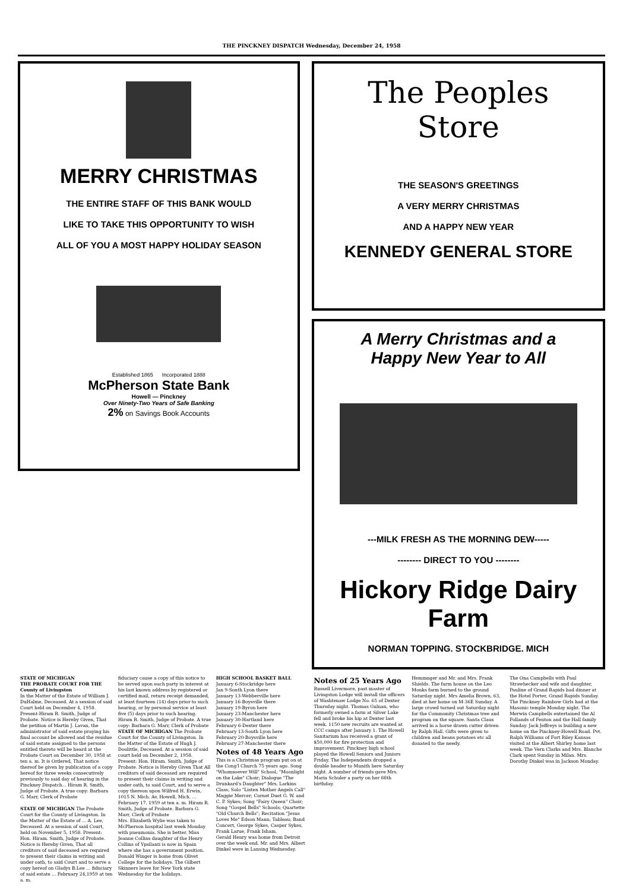THE PINCKNEY DISPATCH Wednesday, December 24, 1958
MERRY CHRISTMAS
THE ENTIRE STAFF OF THIS BANK WOULD
LIKE TO TAKE THIS OPPORTUNITY TO WISH
ALL OF YOU A MOST HAPPY HOLIDAY SEASON
Established 1865 Incorporated 1888
McPherson State Bank
Howell — Pinckney
Over Ninety-Two Years of Safe Banking
2% on Savings Book Accounts
The Peoples
Store
THE SEASON'S GREETINGS
A VERY MERRY CHRISTMAS
AND A HAPPY NEW YEAR
KENNEDY GENERAL STORE
A Merry Christmas and a
Happy New Year to All
---MILK FRESH AS THE MORNING DEW-----
-------- DIRECT TO YOU --------
Hickory Ridge Dairy Farm
NORMAN TOPPING. STOCKBRIDGE. MICH
STATE OF MICHIGAN
THE PROBATE COURT FOR THE County of Livingston
In the Matter of the Estate of William J. DuHalme, Deceased. At a session of said Court held on December 4, 1958. Present-Hiram R. Smith, Judge of Probate. Notice is Hereby Given, That the petition of Martin J. Lavan, the administrator of said estate praying his final account be allowed and the residue of said estate assigned to the persons entitled thereto will be heard at the Probate Court on December 30, 1958 at ten a. m. It is Ordered, That notice thereof be given by publication of a copy hereof for three weeks consecutively previously to said day of hearing in the Pinckney Dispatch... Hiram R. Smith, Judge of Probate. A true copy: Barbara G. Marr, Clerk of Probate
STATE OF MICHIGAN The Probate Court for the County of Livingston. In the Matter of the Estate of ... A. Lee, Deceased. At a session of said Court, held on November 5, 1958. Present: Hon. Hiram. Smith, Judge of Probate. Notice is Hereby Given, That all creditors of said deceased are required to present their claims in writing and under oath, to said Court and to serve a copy hereof on Gladys B.Lee ... fiduciary of said estate ... February 24,1959 at ten a. m.
fiduciary cause a copy of this notice to be served upon each party in interest at his last known address by registered or certified mail, return receipt demanded, at least fourteen (14) days prior to such hearing, or by personal service at least five (5) days prior to such hearing. Hiram R. Smith, Judge of Probate. A true copy: Barbara G. Marr, Clerk of Probate
STATE OF MICHIGAN The Probate Court for the County of Livingston. In the Matter of the Estate of Hugh J. Doolittle, Deceased. At a session of said court held on December 2, 1958. Present: Hon. Hiram. Smith, Judge of Probate. Notice is Hereby Given That All creditors of said deceased are required to present their claims in writing and under oath, to said Court, and to serve a copy thereon upon Wilfred H. Erwin, 1015 N. Mich. Av, Howell, Mich. ... February 17, 1959 at ten a. m. Hiram R. Smith, Judge of Probate. Barbara G. Marr, Clerk of Probate
Mrs. Elizabeth Wylie was taken to McPherson hospital last week Monday with pneumonia. She is better. Miss Jeanne Collins daughter of the Henry Collins of Ypsilanti is now in Spain where she has a government position. Donald Winger is home from Olivet College for the holidays. The Gilbert Skinners leave for New York state Wednesday for the holidays.
HIGH SCHOOL BASKET BALL
January 6-Stockridge here
Jan 9-South Lyon there
January 13-Webberville here
January 16-Boysville there
January 19-Byron here
January 23-Manchester here
January 30-Hartland here
February 6-Dexter there
February 13-South Lyon here
February 20-Boysville here
February 27-Manchester there
Notes of 48 Years Ago
This is a Christmas program put on at the Cong'l Church 75 years ago. Song "Whomsoever Will" School; "Moonlight on the Lake" Choir; Dialogue "The Drunkard's Daughter" Mrs. Larkins Class; Solo "Listen Mother Angels Call" Maggie Mercer; Cornet Duet G. W. and C. P. Sykes; Song "Fairy Queen" Choir; Song "Gospel Bells" Schools; Quartette "Old Church Bells"; Recitation "Jesus Loves Me" Edson Mann; Tableau; Band Concert, George Sykes, Casper Sykes, Frank Larue, Frank Isham.
Gerald Henry was home from Detroit over the week end. Mr. and Mrs. Albert Dinkel were in Lansing Wednesday.
Notes of 25 Years Ago
Russell Livermore, past master of Livingston Lodge will install the officers of Washtenaw Lodge No. 65 of Dexter Thursday night. Thomas Gulnan, who formerly owned a farm at Silver Lake fell and broke his hip at Dexter last week. 1150 new recruits are wanted at CCC camps after January 1. The Howell Sanitarium has received a grant of $50,000 for fire protection and improvement. Pinckney high school played the Howell Seniors and Juniors Friday. The Independents dropped a double header to Munith here Saturday night. A number of friends gave Mrs. Maria Schuler a party on her 88th birthday.
Hemmnger and Mr. and Mrs. Frank Shields. The farm house on the Leo Monks farm burned to the ground Saturday night. Mrs Amelia Brown, 63, died at her home on M-36E Sunday. A large crowd turned out Saturday night for the Community Christmas tree and program on the square. Santa Claus arrived in a horse drawn cutter driven by Ralph Hall. Gifts were given to children and beans potatoes etc all donated to the needy.
The Ona Campbells with Paul Strawhecker and wife and daughter, Pauline of Grand Rapids had dinner at the Hotel Porter, Grand Rapids Sunday. The Pinckney Rainbow Girls had at the Masonic temple Monday night. The Merwin Campbells entertained the Al Follands of Fenton and the Hall family Sunday. Jack Jeffreys is building a new home on the Pinckney-Howell Road. Pvt. Ralph Williams of Fort Riley Kansas visited at the Albert Shirley home last week. The Vern Clarks and Mrs. Blanche Clark spent Sunday in Milan. Mrs. Dorothy Dinkel was in Jackson Monday.